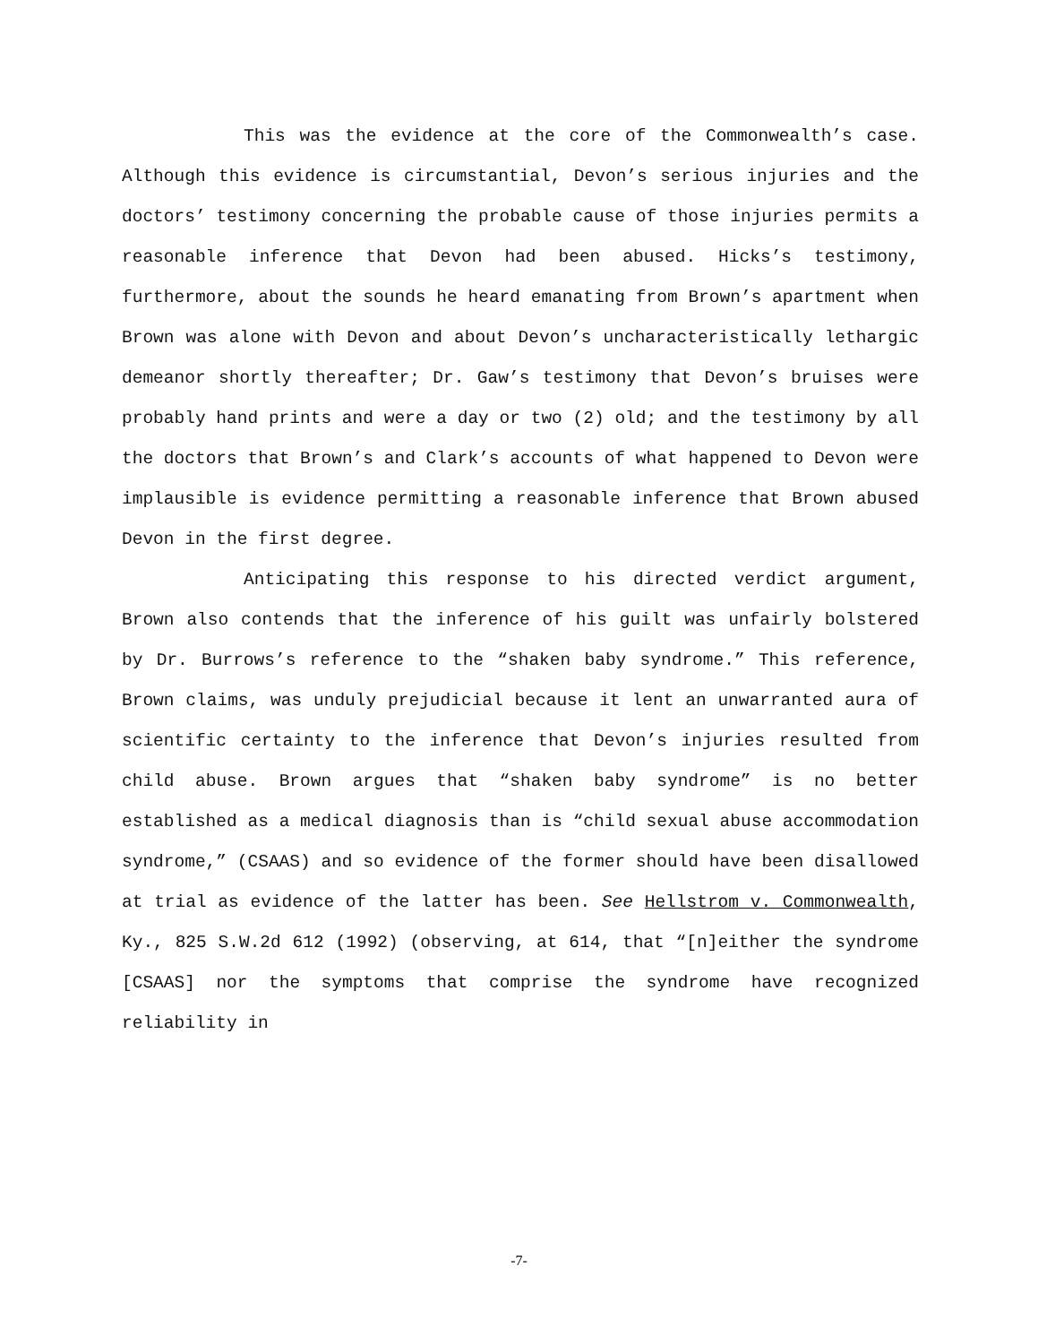This was the evidence at the core of the Commonwealth’s case. Although this evidence is circumstantial, Devon’s serious injuries and the doctors’ testimony concerning the probable cause of those injuries permits a reasonable inference that Devon had been abused. Hicks’s testimony, furthermore, about the sounds he heard emanating from Brown’s apartment when Brown was alone with Devon and about Devon’s uncharacteristically lethargic demeanor shortly thereafter; Dr. Gaw’s testimony that Devon’s bruises were probably hand prints and were a day or two (2) old; and the testimony by all the doctors that Brown’s and Clark’s accounts of what happened to Devon were implausible is evidence permitting a reasonable inference that Brown abused Devon in the first degree.
Anticipating this response to his directed verdict argument, Brown also contends that the inference of his guilt was unfairly bolstered by Dr. Burrows’s reference to the “shaken baby syndrome.” This reference, Brown claims, was unduly prejudicial because it lent an unwarranted aura of scientific certainty to the inference that Devon’s injuries resulted from child abuse. Brown argues that “shaken baby syndrome” is no better established as a medical diagnosis than is “child sexual abuse accommodation syndrome,” (CSAAS) and so evidence of the former should have been disallowed at trial as evidence of the latter has been. See Hellstrom v. Commonwealth, Ky., 825 S.W.2d 612 (1992) (observing, at 614, that “[n]either the syndrome [CSAAS] nor the symptoms that comprise the syndrome have recognized reliability in
-7-